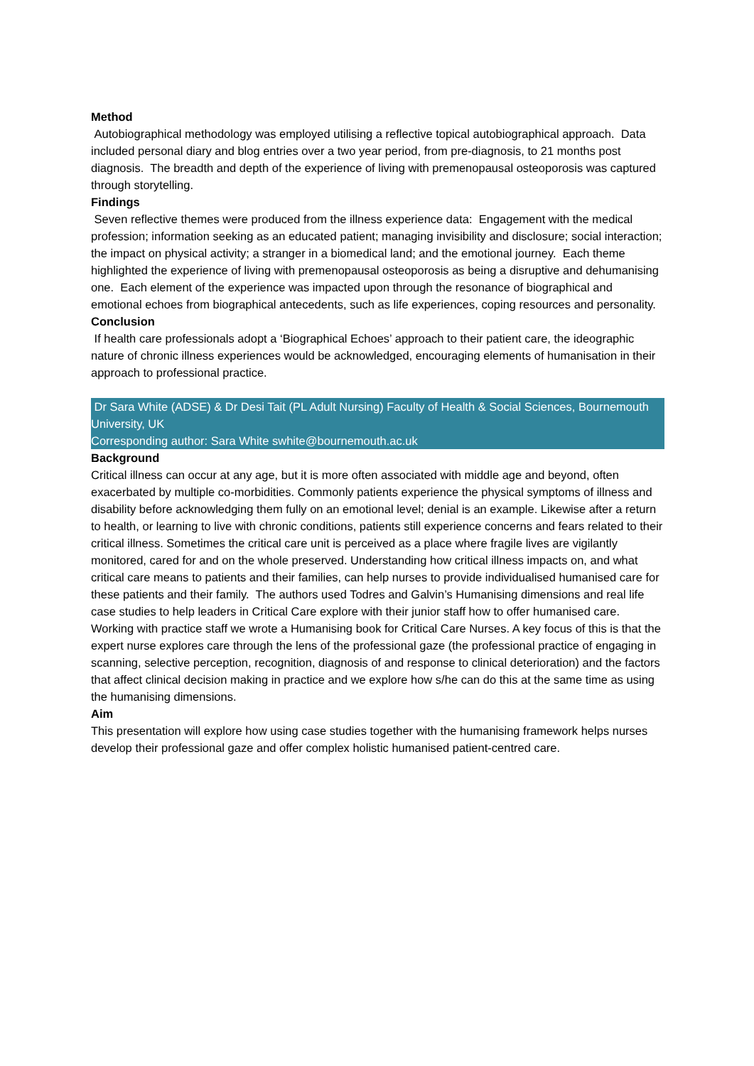Method
Autobiographical methodology was employed utilising a reflective topical autobiographical approach. Data included personal diary and blog entries over a two year period, from pre-diagnosis, to 21 months post diagnosis. The breadth and depth of the experience of living with premenopausal osteoporosis was captured through storytelling.
Findings
Seven reflective themes were produced from the illness experience data: Engagement with the medical profession; information seeking as an educated patient; managing invisibility and disclosure; social interaction; the impact on physical activity; a stranger in a biomedical land; and the emotional journey. Each theme highlighted the experience of living with premenopausal osteoporosis as being a disruptive and dehumanising one. Each element of the experience was impacted upon through the resonance of biographical and emotional echoes from biographical antecedents, such as life experiences, coping resources and personality.
Conclusion
If health care professionals adopt a ‘Biographical Echoes’ approach to their patient care, the ideographic nature of chronic illness experiences would be acknowledged, encouraging elements of humanisation in their approach to professional practice.
Dr Sara White (ADSE) & Dr Desi Tait (PL Adult Nursing) Faculty of Health & Social Sciences, Bournemouth University, UK
Corresponding author: Sara White swhite@bournemouth.ac.uk
Background
Critical illness can occur at any age, but it is more often associated with middle age and beyond, often exacerbated by multiple co-morbidities. Commonly patients experience the physical symptoms of illness and disability before acknowledging them fully on an emotional level; denial is an example. Likewise after a return to health, or learning to live with chronic conditions, patients still experience concerns and fears related to their critical illness. Sometimes the critical care unit is perceived as a place where fragile lives are vigilantly monitored, cared for and on the whole preserved. Understanding how critical illness impacts on, and what critical care means to patients and their families, can help nurses to provide individualised humanised care for these patients and their family. The authors used Todres and Galvin’s Humanising dimensions and real life case studies to help leaders in Critical Care explore with their junior staff how to offer humanised care. Working with practice staff we wrote a Humanising book for Critical Care Nurses. A key focus of this is that the expert nurse explores care through the lens of the professional gaze (the professional practice of engaging in scanning, selective perception, recognition, diagnosis of and response to clinical deterioration) and the factors that affect clinical decision making in practice and we explore how s/he can do this at the same time as using the humanising dimensions.
Aim
This presentation will explore how using case studies together with the humanising framework helps nurses develop their professional gaze and offer complex holistic humanised patient-centred care.